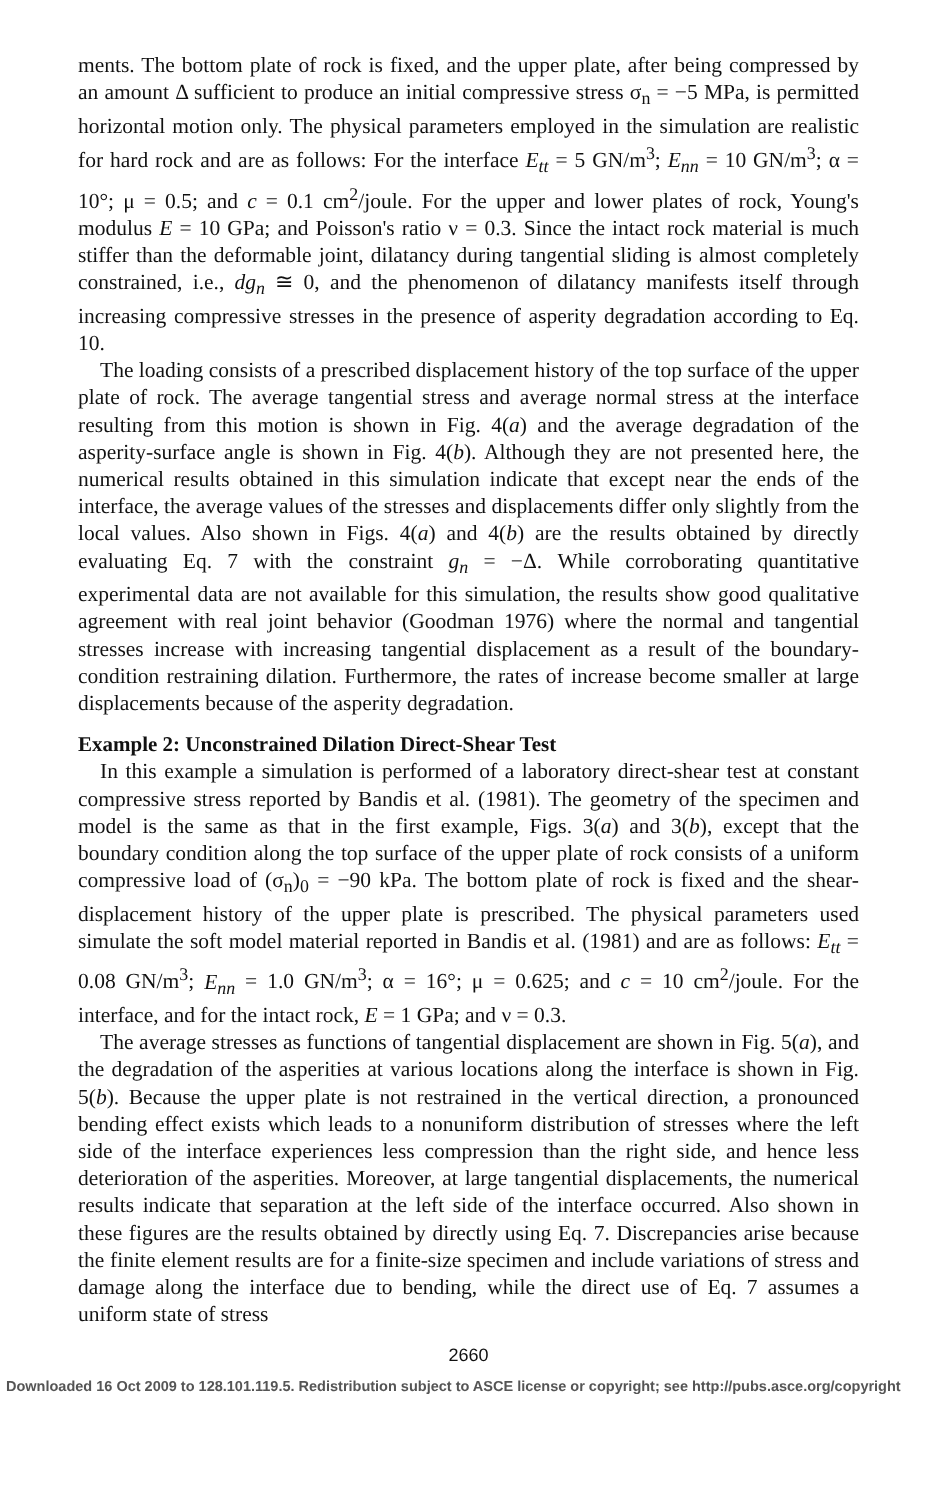ments. The bottom plate of rock is fixed, and the upper plate, after being compressed by an amount Δ sufficient to produce an initial compressive stress σ<sub>n</sub> = −5 MPa, is permitted horizontal motion only. The physical parameters employed in the simulation are realistic for hard rock and are as follows: For the interface E<sub>tt</sub> = 5 GN/m<sup>3</sup>; E<sub>nn</sub> = 10 GN/m<sup>3</sup>; α = 10°; μ = 0.5; and c = 0.1 cm<sup>2</sup>/joule. For the upper and lower plates of rock, Young's modulus E = 10 GPa; and Poisson's ratio ν = 0.3. Since the intact rock material is much stiffer than the deformable joint, dilatancy during tangential sliding is almost completely constrained, i.e., dg<sub>n</sub> ≅ 0, and the phenomenon of dilatancy manifests itself through increasing compressive stresses in the presence of asperity degradation according to Eq. 10.
The loading consists of a prescribed displacement history of the top surface of the upper plate of rock. The average tangential stress and average normal stress at the interface resulting from this motion is shown in Fig. 4(a) and the average degradation of the asperity-surface angle is shown in Fig. 4(b). Although they are not presented here, the numerical results obtained in this simulation indicate that except near the ends of the interface, the average values of the stresses and displacements differ only slightly from the local values. Also shown in Figs. 4(a) and 4(b) are the results obtained by directly evaluating Eq. 7 with the constraint g<sub>n</sub> = −Δ. While corroborating quantitative experimental data are not available for this simulation, the results show good qualitative agreement with real joint behavior (Goodman 1976) where the normal and tangential stresses increase with increasing tangential displacement as a result of the boundary-condition restraining dilation. Furthermore, the rates of increase become smaller at large displacements because of the asperity degradation.
Example 2: Unconstrained Dilation Direct-Shear Test
In this example a simulation is performed of a laboratory direct-shear test at constant compressive stress reported by Bandis et al. (1981). The geometry of the specimen and model is the same as that in the first example, Figs. 3(a) and 3(b), except that the boundary condition along the top surface of the upper plate of rock consists of a uniform compressive load of (σ<sub>n</sub>)<sub>0</sub> = −90 kPa. The bottom plate of rock is fixed and the shear-displacement history of the upper plate is prescribed. The physical parameters used simulate the soft model material reported in Bandis et al. (1981) and are as follows: E<sub>tt</sub> = 0.08 GN/m<sup>3</sup>; E<sub>nn</sub> = 1.0 GN/m<sup>3</sup>; α = 16°; μ = 0.625; and c = 10 cm<sup>2</sup>/joule. For the interface, and for the intact rock, E = 1 GPa; and ν = 0.3.
The average stresses as functions of tangential displacement are shown in Fig. 5(a), and the degradation of the asperities at various locations along the interface is shown in Fig. 5(b). Because the upper plate is not restrained in the vertical direction, a pronounced bending effect exists which leads to a nonuniform distribution of stresses where the left side of the interface experiences less compression than the right side, and hence less deterioration of the asperities. Moreover, at large tangential displacements, the numerical results indicate that separation at the left side of the interface occurred. Also shown in these figures are the results obtained by directly using Eq. 7. Discrepancies arise because the finite element results are for a finite-size specimen and include variations of stress and damage along the interface due to bending, while the direct use of Eq. 7 assumes a uniform state of stress
2660
Downloaded 16 Oct 2009 to 128.101.119.5. Redistribution subject to ASCE license or copyright; see http://pubs.asce.org/copyright